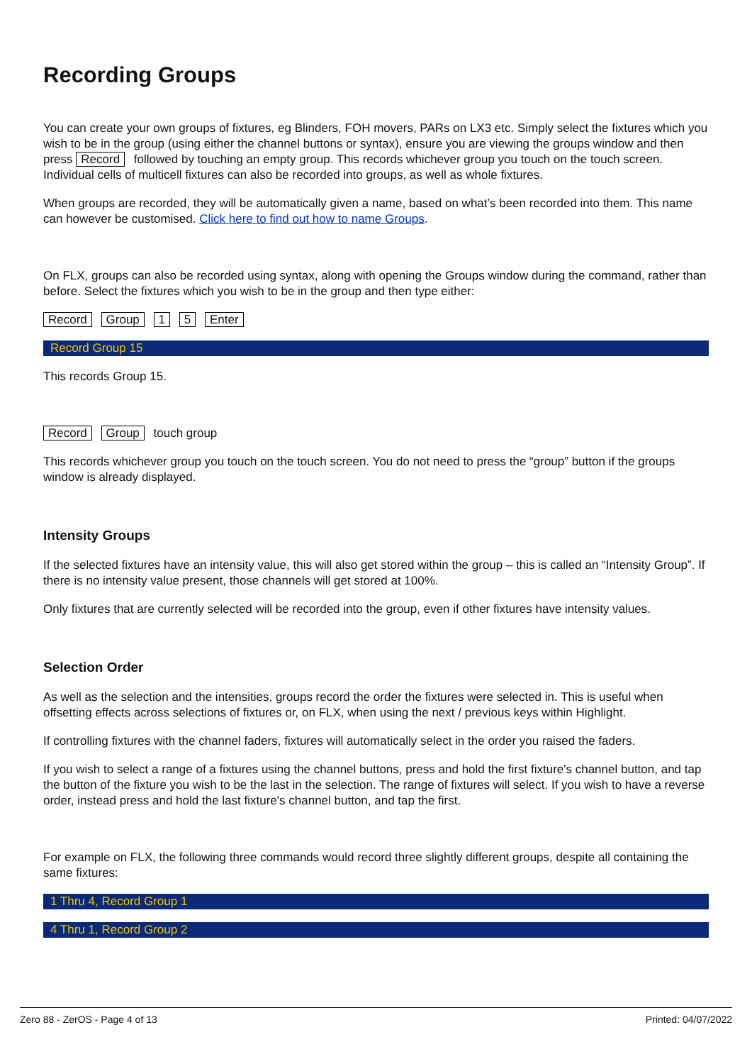Recording Groups
You can create your own groups of fixtures, eg Blinders, FOH movers, PARs on LX3 etc. Simply select the fixtures which you wish to be in the group (using either the channel buttons or syntax), ensure you are viewing the groups window and then press Record followed by touching an empty group. This records whichever group you touch on the touch screen. Individual cells of multicell fixtures can also be recorded into groups, as well as whole fixtures.
When groups are recorded, they will be automatically given a name, based on what’s been recorded into them. This name can however be customised. Click here to find out how to name Groups.
On FLX, groups can also be recorded using syntax, along with opening the Groups window during the command, rather than before. Select the fixtures which you wish to be in the group and then type either:
Record Group 1 5 Enter
Record Group 15
This records Group 15.
Record Group touch group
This records whichever group you touch on the touch screen. You do not need to press the “group” button if the groups window is already displayed.
Intensity Groups
If the selected fixtures have an intensity value, this will also get stored within the group – this is called an “Intensity Group”. If there is no intensity value present, those channels will get stored at 100%.
Only fixtures that are currently selected will be recorded into the group, even if other fixtures have intensity values.
Selection Order
As well as the selection and the intensities, groups record the order the fixtures were selected in. This is useful when offsetting effects across selections of fixtures or, on FLX, when using the next / previous keys within Highlight.
If controlling fixtures with the channel faders, fixtures will automatically select in the order you raised the faders.
If you wish to select a range of a fixtures using the channel buttons, press and hold the first fixture's channel button, and tap the button of the fixture you wish to be the last in the selection. The range of fixtures will select. If you wish to have a reverse order, instead press and hold the last fixture's channel button, and tap the first.
For example on FLX, the following three commands would record three slightly different groups, despite all containing the same fixtures:
1 Thru 4, Record Group 1
4 Thru 1, Record Group 2
Zero 88 - ZerOS - Page 4 of 13 Printed: 04/07/2022